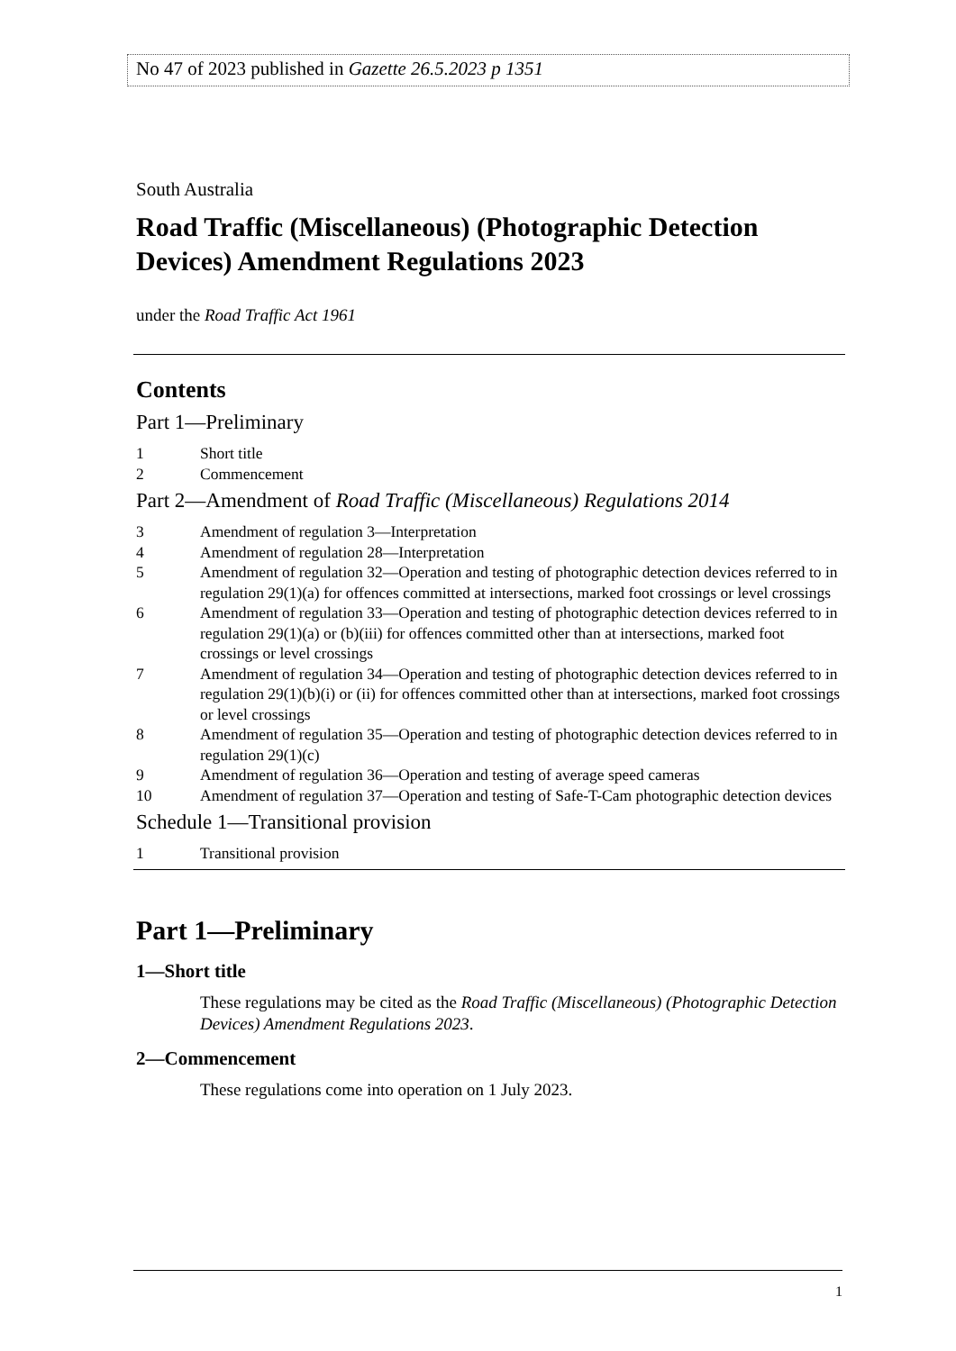No 47 of 2023 published in Gazette 26.5.2023 p 1351
South Australia
Road Traffic (Miscellaneous) (Photographic Detection Devices) Amendment Regulations 2023
under the Road Traffic Act 1961
Contents
Part 1—Preliminary
1 Short title
2 Commencement
Part 2—Amendment of Road Traffic (Miscellaneous) Regulations 2014
3 Amendment of regulation 3—Interpretation
4 Amendment of regulation 28—Interpretation
5 Amendment of regulation 32—Operation and testing of photographic detection devices referred to in regulation 29(1)(a) for offences committed at intersections, marked foot crossings or level crossings
6 Amendment of regulation 33—Operation and testing of photographic detection devices referred to in regulation 29(1)(a) or (b)(iii) for offences committed other than at intersections, marked foot crossings or level crossings
7 Amendment of regulation 34—Operation and testing of photographic detection devices referred to in regulation 29(1)(b)(i) or (ii) for offences committed other than at intersections, marked foot crossings or level crossings
8 Amendment of regulation 35—Operation and testing of photographic detection devices referred to in regulation 29(1)(c)
9 Amendment of regulation 36—Operation and testing of average speed cameras
10 Amendment of regulation 37—Operation and testing of Safe-T-Cam photographic detection devices
Schedule 1—Transitional provision
1 Transitional provision
Part 1—Preliminary
1—Short title
These regulations may be cited as the Road Traffic (Miscellaneous) (Photographic Detection Devices) Amendment Regulations 2023.
2—Commencement
These regulations come into operation on 1 July 2023.
1